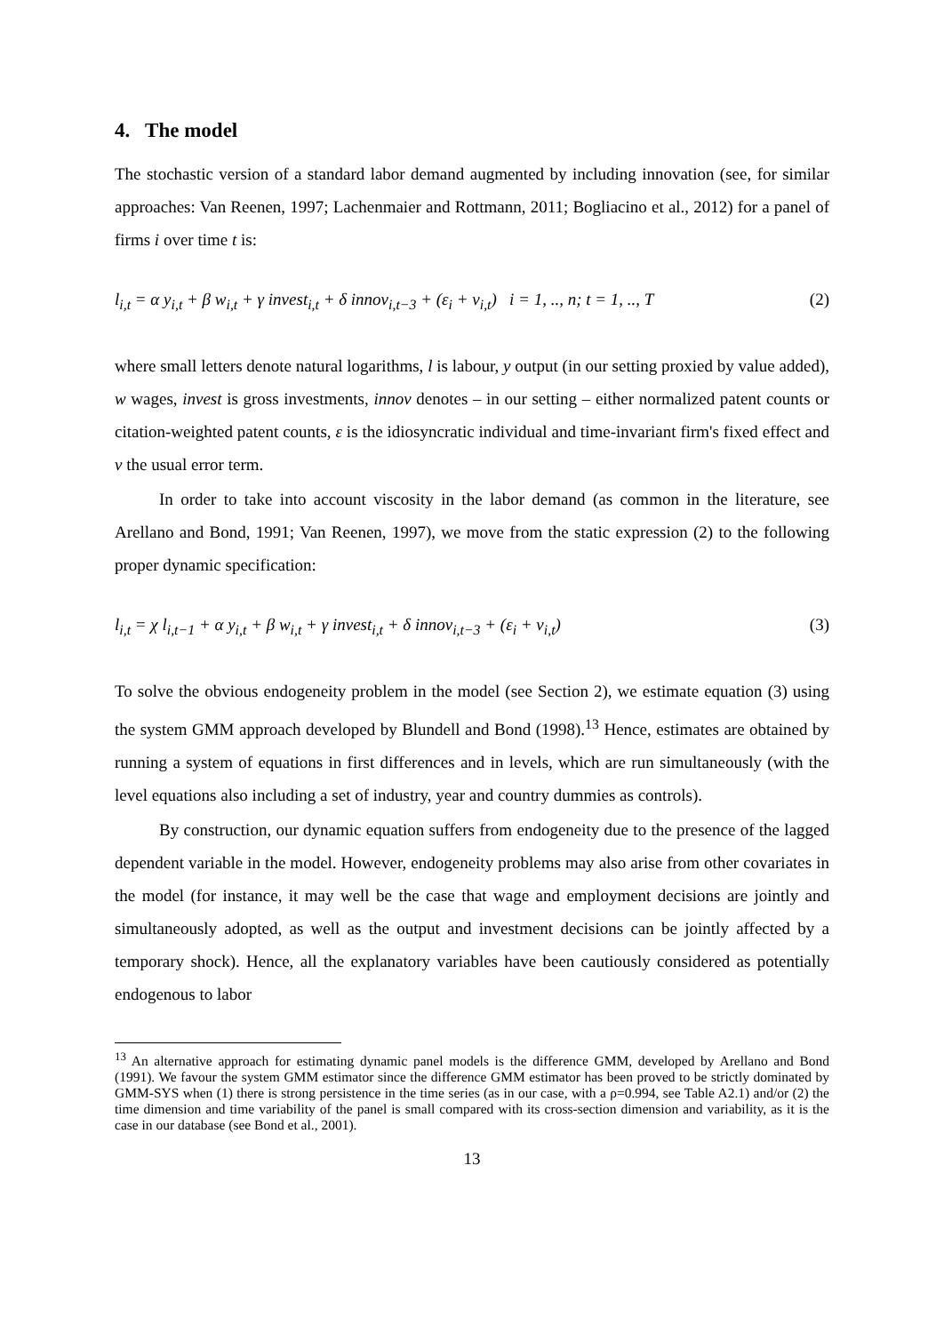4. The model
The stochastic version of a standard labor demand augmented by including innovation (see, for similar approaches: Van Reenen, 1997; Lachenmaier and Rottmann, 2011; Bogliacino et al., 2012) for a panel of firms i over time t is:
l<sub>i,t</sub> = α y<sub>i,t</sub> + β w<sub>i,t</sub> + γ invest<sub>i,t</sub> + δ innov<sub>i,t−3</sub> + (ε<sub>i</sub> + ν<sub>i,t</sub>) i = 1, .., n; t = 1, .., T (2)
where small letters denote natural logarithms, l is labour, y output (in our setting proxied by value added), w wages, invest is gross investments, innov denotes – in our setting – either normalized patent counts or citation-weighted patent counts, ε is the idiosyncratic individual and time-invariant firm's fixed effect and v the usual error term.
In order to take into account viscosity in the labor demand (as common in the literature, see Arellano and Bond, 1991; Van Reenen, 1997), we move from the static expression (2) to the following proper dynamic specification:
l<sub>i,t</sub> = χ l<sub>i,t−1</sub> + α y<sub>i,t</sub> + β w<sub>i,t</sub> + γ invest<sub>i,t</sub> + δ innov<sub>i,t−3</sub> + (ε<sub>i</sub> + ν<sub>i,t</sub>) (3)
To solve the obvious endogeneity problem in the model (see Section 2), we estimate equation (3) using the system GMM approach developed by Blundell and Bond (1998).<sup>13</sup> Hence, estimates are obtained by running a system of equations in first differences and in levels, which are run simultaneously (with the level equations also including a set of industry, year and country dummies as controls).
By construction, our dynamic equation suffers from endogeneity due to the presence of the lagged dependent variable in the model. However, endogeneity problems may also arise from other covariates in the model (for instance, it may well be the case that wage and employment decisions are jointly and simultaneously adopted, as well as the output and investment decisions can be jointly affected by a temporary shock). Hence, all the explanatory variables have been cautiously considered as potentially endogenous to labor
<sup>13</sup> An alternative approach for estimating dynamic panel models is the difference GMM, developed by Arellano and Bond (1991). We favour the system GMM estimator since the difference GMM estimator has been proved to be strictly dominated by GMM-SYS when (1) there is strong persistence in the time series (as in our case, with a ρ=0.994, see Table A2.1) and/or (2) the time dimension and time variability of the panel is small compared with its cross-section dimension and variability, as it is the case in our database (see Bond et al., 2001).
13